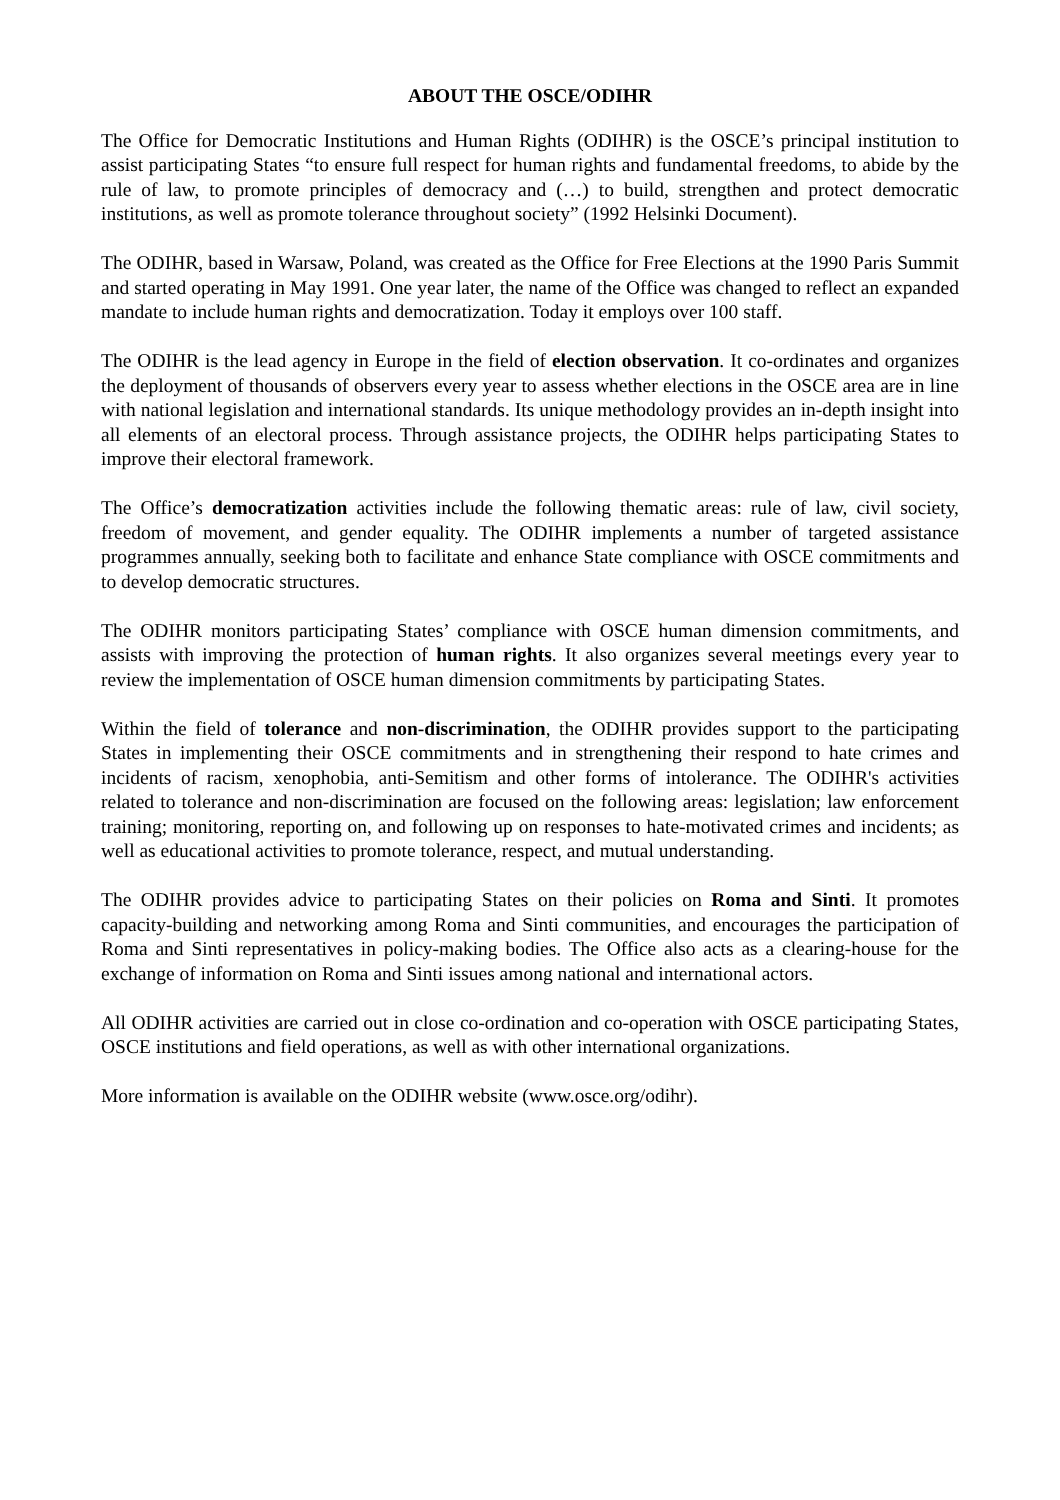ABOUT THE OSCE/ODIHR
The Office for Democratic Institutions and Human Rights (ODIHR) is the OSCE’s principal institution to assist participating States “to ensure full respect for human rights and fundamental freedoms, to abide by the rule of law, to promote principles of democracy and (…) to build, strengthen and protect democratic institutions, as well as promote tolerance throughout society” (1992 Helsinki Document).
The ODIHR, based in Warsaw, Poland, was created as the Office for Free Elections at the 1990 Paris Summit and started operating in May 1991. One year later, the name of the Office was changed to reflect an expanded mandate to include human rights and democratization. Today it employs over 100 staff.
The ODIHR is the lead agency in Europe in the field of election observation. It co-ordinates and organizes the deployment of thousands of observers every year to assess whether elections in the OSCE area are in line with national legislation and international standards. Its unique methodology provides an in-depth insight into all elements of an electoral process. Through assistance projects, the ODIHR helps participating States to improve their electoral framework.
The Office’s democratization activities include the following thematic areas: rule of law, civil society, freedom of movement, and gender equality. The ODIHR implements a number of targeted assistance programmes annually, seeking both to facilitate and enhance State compliance with OSCE commitments and to develop democratic structures.
The ODIHR monitors participating States’ compliance with OSCE human dimension commitments, and assists with improving the protection of human rights. It also organizes several meetings every year to review the implementation of OSCE human dimension commitments by participating States.
Within the field of tolerance and non-discrimination, the ODIHR provides support to the participating States in implementing their OSCE commitments and in strengthening their respond to hate crimes and incidents of racism, xenophobia, anti-Semitism and other forms of intolerance. The ODIHR's activities related to tolerance and non-discrimination are focused on the following areas: legislation; law enforcement training; monitoring, reporting on, and following up on responses to hate-motivated crimes and incidents; as well as educational activities to promote tolerance, respect, and mutual understanding.
The ODIHR provides advice to participating States on their policies on Roma and Sinti. It promotes capacity-building and networking among Roma and Sinti communities, and encourages the participation of Roma and Sinti representatives in policy-making bodies. The Office also acts as a clearing-house for the exchange of information on Roma and Sinti issues among national and international actors.
All ODIHR activities are carried out in close co-ordination and co-operation with OSCE participating States, OSCE institutions and field operations, as well as with other international organizations.
More information is available on the ODIHR website (www.osce.org/odihr).